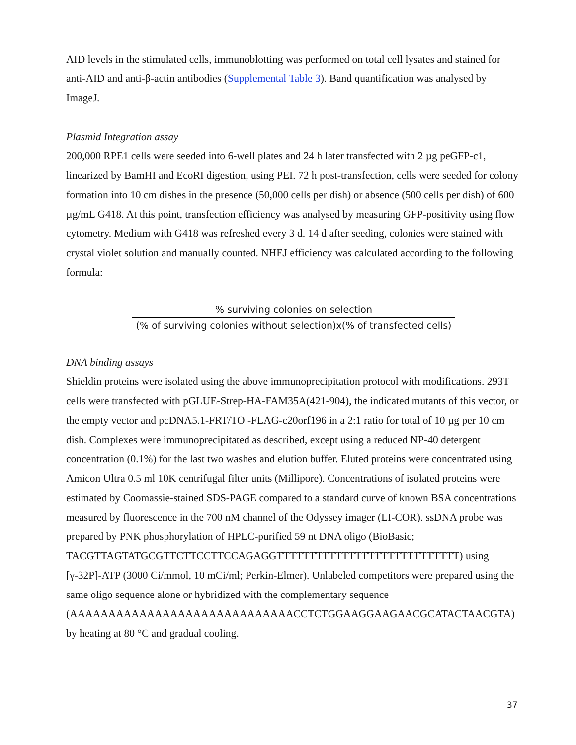AID levels in the stimulated cells, immunoblotting was performed on total cell lysates and stained for anti-AID and anti-β-actin antibodies (Supplemental Table 3). Band quantification was analysed by ImageJ.
Plasmid Integration assay
200,000 RPE1 cells were seeded into 6-well plates and 24 h later transfected with 2 µg peGFP-c1, linearized by BamHI and EcoRI digestion, using PEI. 72 h post-transfection, cells were seeded for colony formation into 10 cm dishes in the presence (50,000 cells per dish) or absence (500 cells per dish) of 600 µg/mL G418. At this point, transfection efficiency was analysed by measuring GFP-positivity using flow cytometry. Medium with G418 was refreshed every 3 d. 14 d after seeding, colonies were stained with crystal violet solution and manually counted. NHEJ efficiency was calculated according to the following formula:
% surviving colonies on selection
(% of surviving colonies without selection)x(% of transfected cells)
DNA binding assays
Shieldin proteins were isolated using the above immunoprecipitation protocol with modifications. 293T cells were transfected with pGLUE-Strep-HA-FAM35A(421-904), the indicated mutants of this vector, or the empty vector and pcDNA5.1-FRT/TO -FLAG-c20orf196 in a 2:1 ratio for total of 10 µg per 10 cm dish. Complexes were immunoprecipitated as described, except using a reduced NP-40 detergent concentration (0.1%) for the last two washes and elution buffer. Eluted proteins were concentrated using Amicon Ultra 0.5 ml 10K centrifugal filter units (Millipore). Concentrations of isolated proteins were estimated by Coomassie-stained SDS-PAGE compared to a standard curve of known BSA concentrations measured by fluorescence in the 700 nM channel of the Odyssey imager (LI-COR). ssDNA probe was prepared by PNK phosphorylation of HPLC-purified 59 nt DNA oligo (BioBasic; TACGTTAGTATGCGTTCTTCCTTCCAGAGGTTTTTTTTTTTTTTTTTTTTTTTTTTTT) using [γ-32P]-ATP (3000 Ci/mmol, 10 mCi/ml; Perkin-Elmer). Unlabeled competitors were prepared using the same oligo sequence alone or hybridized with the complementary sequence (AAAAAAAAAAAAAAAAAAAAAAAAAAAAACCTCTGGAAGGAAGAACGCATACTAACGTA) by heating at 80 °C and gradual cooling.
37